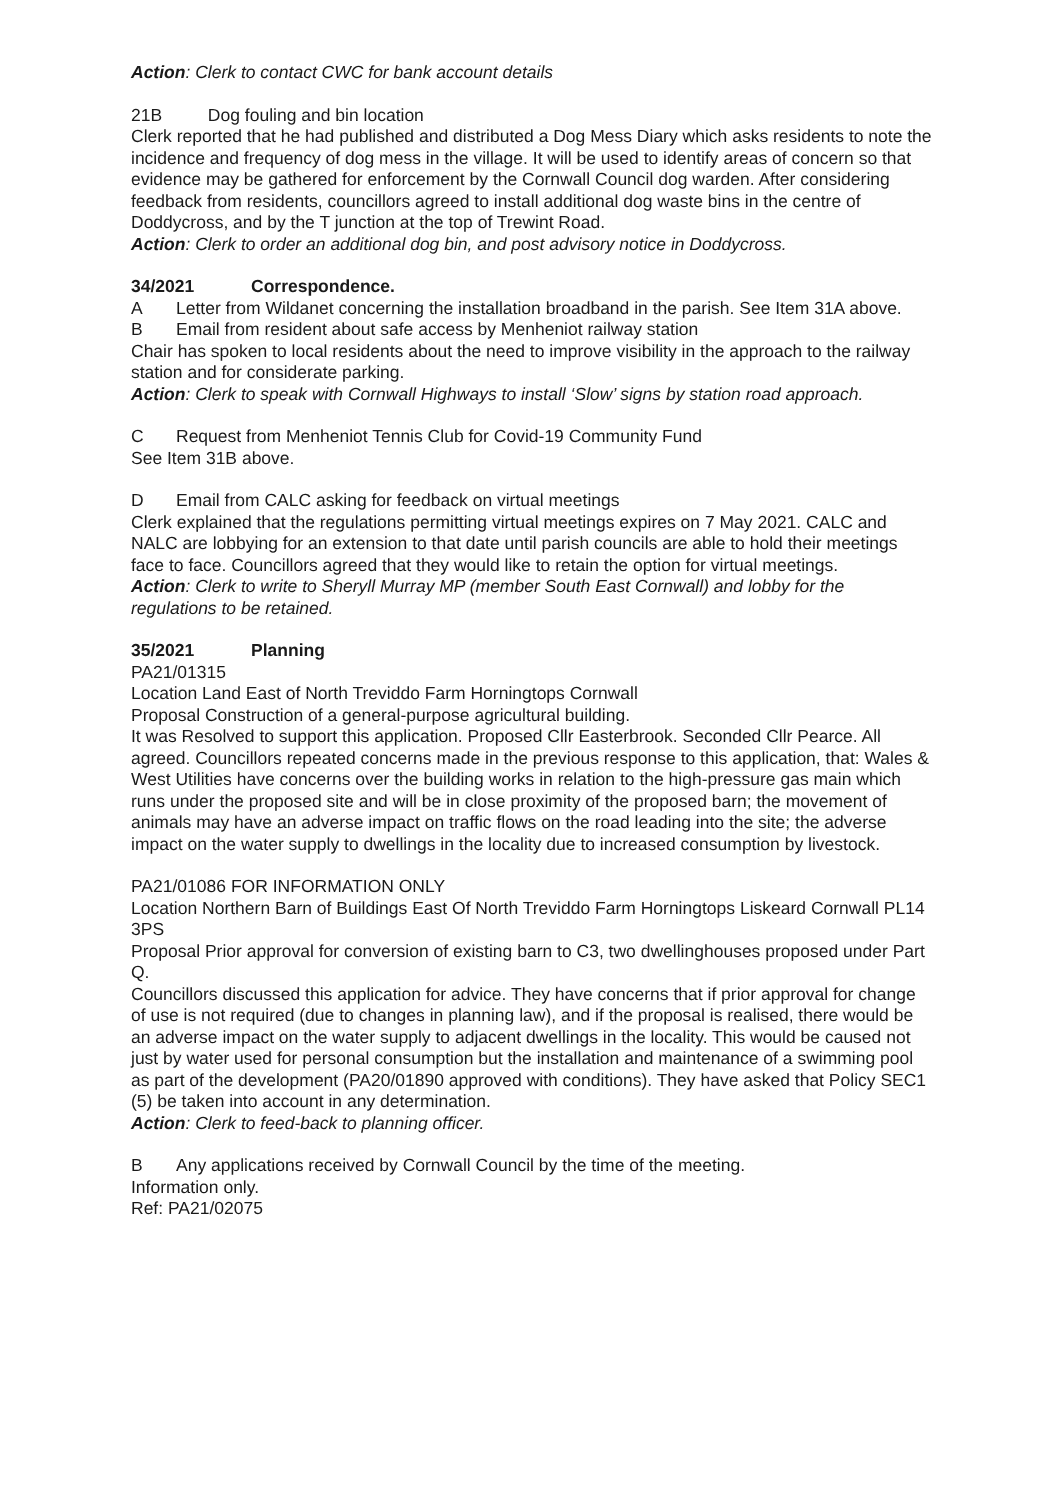Action: Clerk to contact CWC for bank account details
21B Dog fouling and bin location
Clerk reported that he had published and distributed a Dog Mess Diary which asks residents to note the incidence and frequency of dog mess in the village. It will be used to identify areas of concern so that evidence may be gathered for enforcement by the Cornwall Council dog warden. After considering feedback from residents, councillors agreed to install additional dog waste bins in the centre of Doddycross, and by the T junction at the top of Trewint Road.
Action: Clerk to order an additional dog bin, and post advisory notice in Doddycross.
34/2021 Correspondence.
A Letter from Wildanet concerning the installation broadband in the parish. See Item 31A above.
B Email from resident about safe access by Menheniot railway station
Chair has spoken to local residents about the need to improve visibility in the approach to the railway station and for considerate parking.
Action: Clerk to speak with Cornwall Highways to install ‘Slow’ signs by station road approach.
C Request from Menheniot Tennis Club for Covid-19 Community Fund
See Item 31B above.
D Email from CALC asking for feedback on virtual meetings
Clerk explained that the regulations permitting virtual meetings expires on 7 May 2021. CALC and NALC are lobbying for an extension to that date until parish councils are able to hold their meetings face to face. Councillors agreed that they would like to retain the option for virtual meetings.
Action: Clerk to write to Sheryll Murray MP (member South East Cornwall) and lobby for the regulations to be retained.
35/2021 Planning
PA21/01315
Location Land East of North Treviddo Farm Horningtops Cornwall
Proposal Construction of a general-purpose agricultural building.
It was Resolved to support this application. Proposed Cllr Easterbrook. Seconded Cllr Pearce. All agreed. Councillors repeated concerns made in the previous response to this application, that: Wales & West Utilities have concerns over the building works in relation to the high-pressure gas main which runs under the proposed site and will be in close proximity of the proposed barn; the movement of animals may have an adverse impact on traffic flows on the road leading into the site; the adverse impact on the water supply to dwellings in the locality due to increased consumption by livestock.
PA21/01086 FOR INFORMATION ONLY
Location Northern Barn of Buildings East Of North Treviddo Farm Horningtops Liskeard Cornwall PL14 3PS
Proposal Prior approval for conversion of existing barn to C3, two dwellinghouses proposed under Part Q.
Councillors discussed this application for advice. They have concerns that if prior approval for change of use is not required (due to changes in planning law), and if the proposal is realised, there would be an adverse impact on the water supply to adjacent dwellings in the locality. This would be caused not just by water used for personal consumption but the installation and maintenance of a swimming pool as part of the development (PA20/01890 approved with conditions). They have asked that Policy SEC1 (5) be taken into account in any determination.
Action: Clerk to feed-back to planning officer.
B Any applications received by Cornwall Council by the time of the meeting.
Information only.
Ref: PA21/02075